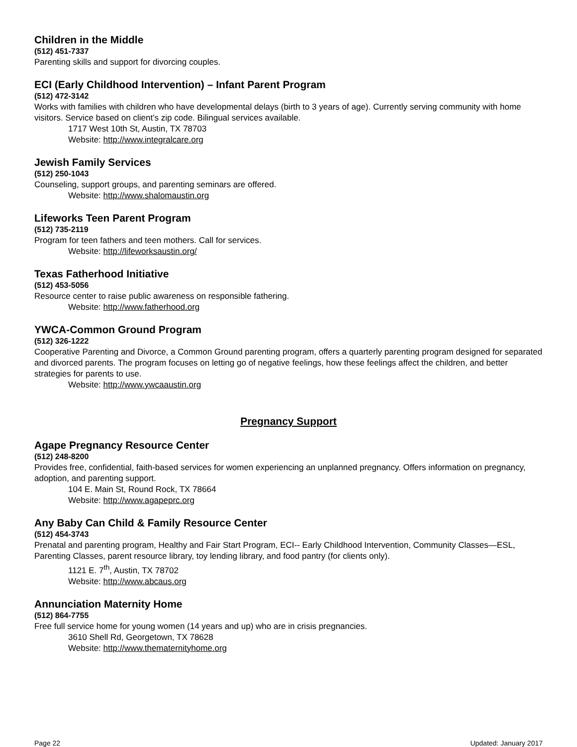Children in the Middle
(512) 451-7337
Parenting skills and support for divorcing couples.
ECI (Early Childhood Intervention) – Infant Parent Program
(512) 472-3142
Works with families with children who have developmental delays (birth to 3 years of age). Currently serving community with home visitors. Service based on client’s zip code. Bilingual services available.
1717 West 10th St, Austin, TX 78703
Website: http://www.integralcare.org
Jewish Family Services
(512) 250-1043
Counseling, support groups, and parenting seminars are offered.
Website: http://www.shalomaustin.org
Lifeworks Teen Parent Program
(512) 735-2119
Program for teen fathers and teen mothers. Call for services.
Website: http://lifeworksaustin.org/
Texas Fatherhood Initiative
(512) 453-5056
Resource center to raise public awareness on responsible fathering.
Website: http://www.fatherhood.org
YWCA-Common Ground Program
(512) 326-1222
Cooperative Parenting and Divorce, a Common Ground parenting program, offers a quarterly parenting program designed for separated and divorced parents. The program focuses on letting go of negative feelings, how these feelings affect the children, and better strategies for parents to use.
Website: http://www.ywcaaustin.org
Pregnancy Support
Agape Pregnancy Resource Center
(512) 248-8200
Provides free, confidential, faith-based services for women experiencing an unplanned pregnancy. Offers information on pregnancy, adoption, and parenting support.
104 E. Main St, Round Rock, TX 78664
Website: http://www.agapeprc.org
Any Baby Can Child & Family Resource Center
(512) 454-3743
Prenatal and parenting program, Healthy and Fair Start Program, ECI-- Early Childhood Intervention, Community Classes—ESL, Parenting Classes, parent resource library, toy lending library, and food pantry (for clients only).
1121 E. 7<sup>th</sup>, Austin, TX 78702
Website: http://www.abcaus.org
Annunciation Maternity Home
(512) 864-7755
Free full service home for young women (14 years and up) who are in crisis pregnancies.
3610 Shell Rd, Georgetown, TX 78628
Website: http://www.thematernityhome.org
Page 22 Updated: January 2017